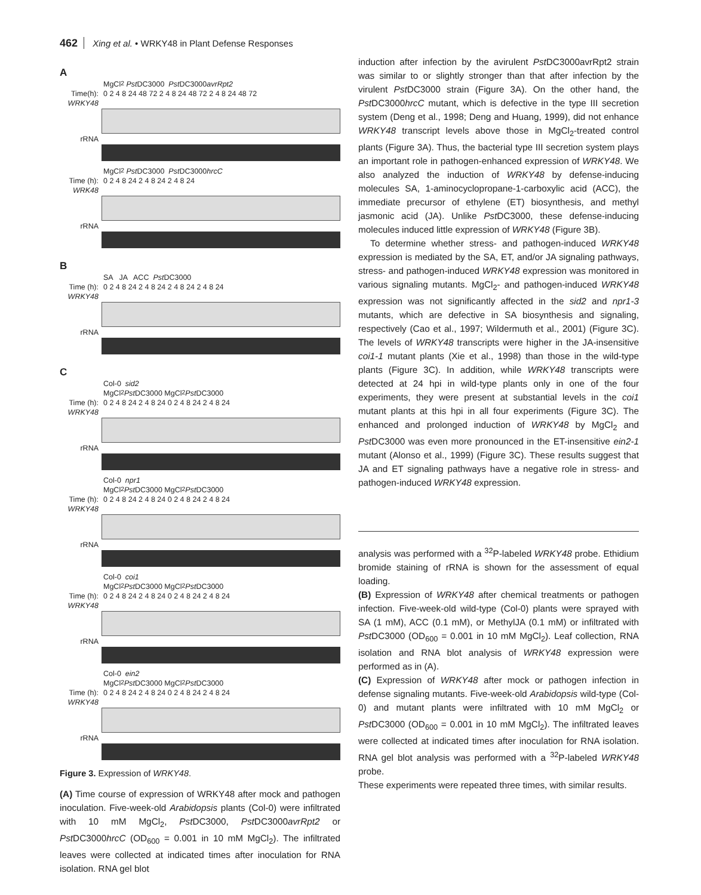462 Xing et al. • WRKY48 in Plant Defense Responses
A
MgCl<sub>2</sub> Pst DC3000 Pst DC3000 avrRpt2
Time(h): 0 2 4 8 24 48 72 2 4 8 24 48 72 2 4 8 24 48 72
WRKY48
rRNA
MgCl<sub>2</sub> Pst DC3000 Pst DC3000 hrcC
Time (h): 0 2 4 8 24 2 4 8 24 2 4 8 24
WRK48
rRNA
B
SA JA ACC Pst DC3000
Time (h): 0 2 4 8 24 2 4 8 24 2 4 8 24 2 4 8 24
WRKY48
rRNA
C
Col-0 sid2
MgCl<sub>2</sub> Pst DC3000 MgCl<sub>2</sub> Pst DC3000
Time (h): 0 2 4 8 24 2 4 8 24 0 2 4 8 24 2 4 8 24
WRKY48
rRNA
Col-0 npr1
MgCl<sub>2</sub> Pst DC3000 MgCl<sub>2</sub> Pst DC3000
Time (h): 0 2 4 8 24 2 4 8 24 0 2 4 8 24 2 4 8 24
WRKY48
rRNA
Col-0 coi1
MgCl<sub>2</sub> Pst DC3000 MgCl<sub>2</sub> Pst DC3000
Time (h): 0 2 4 8 24 2 4 8 24 0 2 4 8 24 2 4 8 24
WRKY48
rRNA
Col-0 ein2
MgCl<sub>2</sub> Pst DC3000 MgCl<sub>2</sub> Pst DC3000
Time (h): 0 2 4 8 24 2 4 8 24 0 2 4 8 24 2 4 8 24
WRKY48
rRNA
Figure 3. Expression of WRKY48.
(A) Time course of expression of WRKY48 after mock and pathogen inoculation. Five-week-old Arabidopsis plants (Col-0) were infiltrated with 10 mM MgCl<sub>2</sub>, Pst DC3000, Pst DC3000avrRpt2 or Pst DC3000hrcC (OD<sub>600</sub> = 0.001 in 10 mM MgCl<sub>2</sub>). The infiltrated leaves were collected at indicated times after inoculation for RNA isolation. RNA gel blot
induction after infection by the avirulent Pst DC3000avrRpt2 strain was similar to or slightly stronger than that after infection by the virulent Pst DC3000 strain (Figure 3A). On the other hand, the Pst DC3000hrcC mutant, which is defective in the type III secretion system (Deng et al., 1998; Deng and Huang, 1999), did not enhance WRKY48 transcript levels above those in MgCl<sub>2</sub>-treated control plants (Figure 3A). Thus, the bacterial type III secretion system plays an important role in pathogen-enhanced expression of WRKY48. We also analyzed the induction of WRKY48 by defense-inducing molecules SA, 1-aminocyclopropane-1-carboxylic acid (ACC), the immediate precursor of ethylene (ET) biosynthesis, and methyl jasmonic acid (JA). Unlike Pst DC3000, these defense-inducing molecules induced little expression of WRKY48 (Figure 3B).
To determine whether stress- and pathogen-induced WRKY48 expression is mediated by the SA, ET, and/or JA signaling pathways, stress- and pathogen-induced WRKY48 expression was monitored in various signaling mutants. MgCl<sub>2</sub>- and pathogen-induced WRKY48 expression was not significantly affected in the sid2 and npr1-3 mutants, which are defective in SA biosynthesis and signaling, respectively (Cao et al., 1997; Wildermuth et al., 2001) (Figure 3C). The levels of WRKY48 transcripts were higher in the JA-insensitive coi1-1 mutant plants (Xie et al., 1998) than those in the wild-type plants (Figure 3C). In addition, while WRKY48 transcripts were detected at 24 hpi in wild-type plants only in one of the four experiments, they were present at substantial levels in the coi1 mutant plants at this hpi in all four experiments (Figure 3C). The enhanced and prolonged induction of WRKY48 by MgCl<sub>2</sub> and Pst DC3000 was even more pronounced in the ET-insensitive ein2-1 mutant (Alonso et al., 1999) (Figure 3C). These results suggest that JA and ET signaling pathways have a negative role in stress- and pathogen-induced WRKY48 expression.
analysis was performed with a <sup>32</sup>P-labeled WRKY48 probe. Ethidium bromide staining of rRNA is shown for the assessment of equal loading.
(B) Expression of WRKY48 after chemical treatments or pathogen infection. Five-week-old wild-type (Col-0) plants were sprayed with SA (1 mM), ACC (0.1 mM), or MethylJA (0.1 mM) or infiltrated with Pst DC3000 (OD<sub>600</sub> = 0.001 in 10 mM MgCl<sub>2</sub>). Leaf collection, RNA isolation and RNA blot analysis of WRKY48 expression were performed as in (A).
(C) Expression of WRKY48 after mock or pathogen infection in defense signaling mutants. Five-week-old Arabidopsis wild-type (Col-0) and mutant plants were infiltrated with 10 mM MgCl<sub>2</sub> or Pst DC3000 (OD<sub>600</sub> = 0.001 in 10 mM MgCl<sub>2</sub>). The infiltrated leaves were collected at indicated times after inoculation for RNA isolation. RNA gel blot analysis was performed with a <sup>32</sup>P-labeled WRKY48 probe.
These experiments were repeated three times, with similar results.